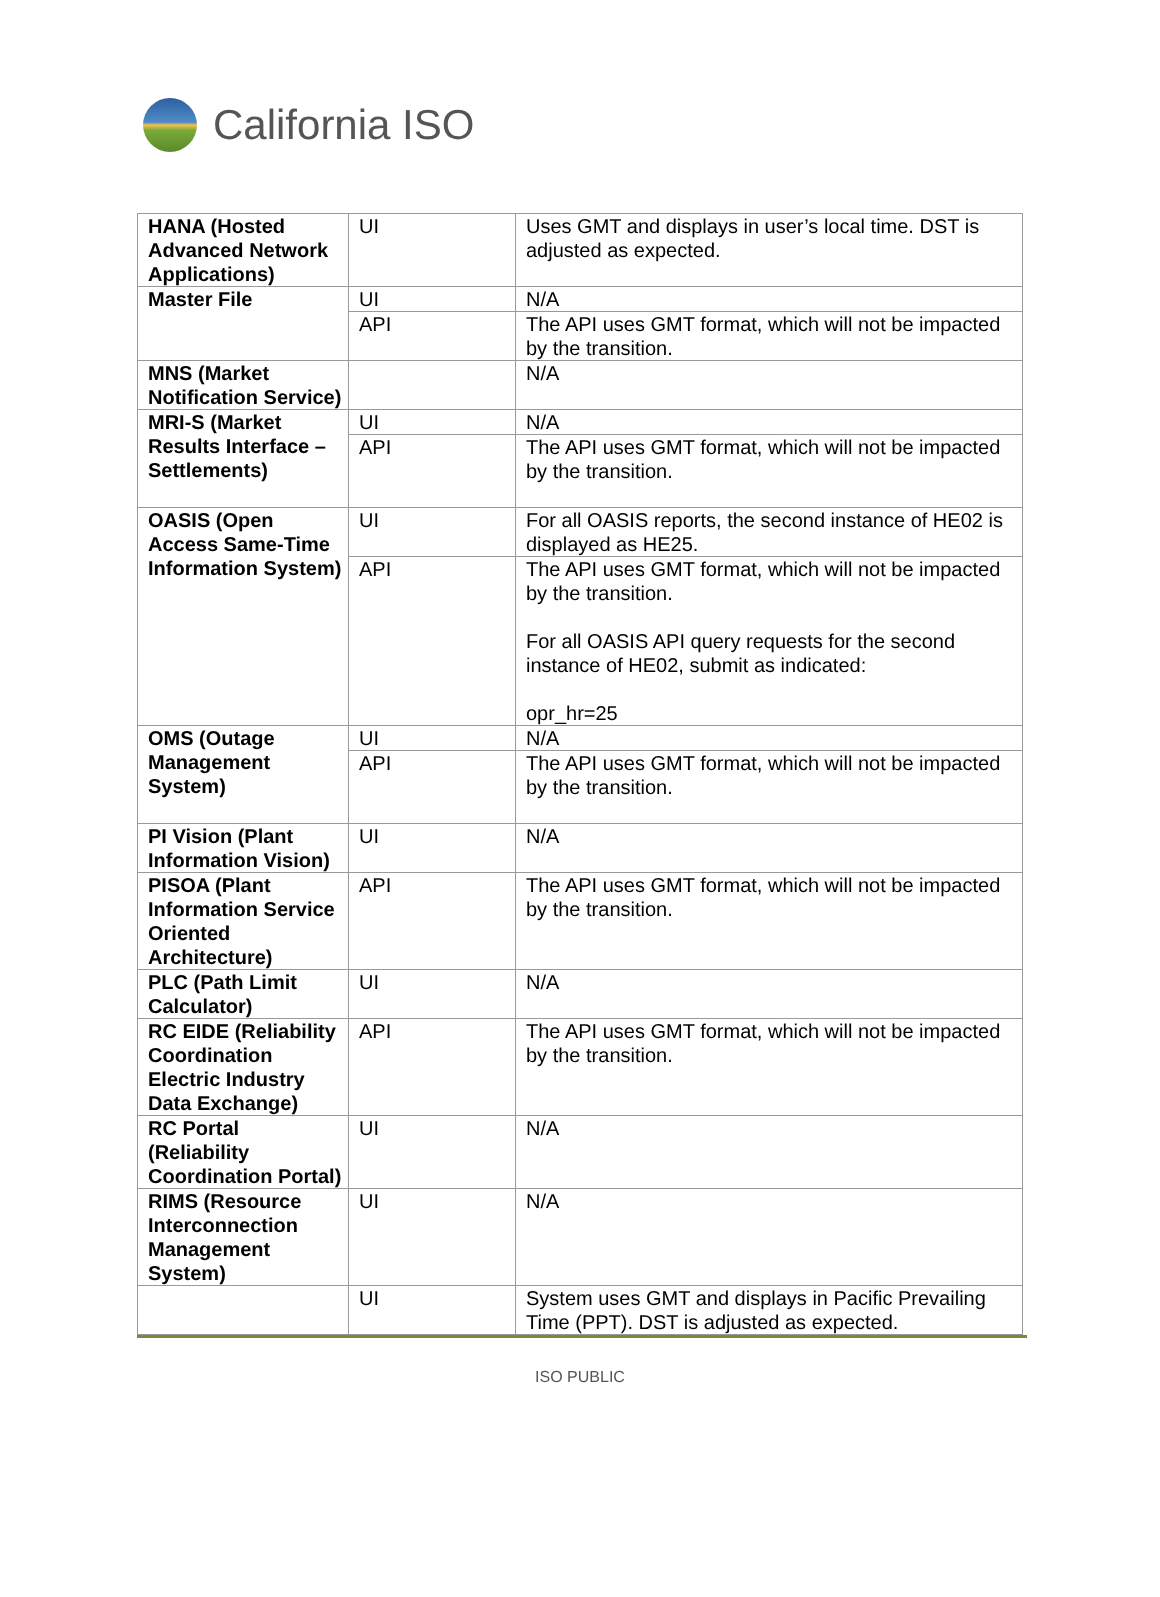California ISO
| HANA (Hosted Advanced Network Applications) | UI | Uses GMT and displays in user’s local time. DST is adjusted as expected. |
| Master File | UI | N/A |
| | API | The API uses GMT format, which will not be impacted by the transition. |
| MNS (Market Notification Service) | | N/A |
| MRI-S (Market Results Interface – Settlements) | UI | N/A |
| | API | The API uses GMT format, which will not be impacted by the transition. |
| OASIS (Open Access Same-Time Information System) | UI | For all OASIS reports, the second instance of HE02 is displayed as HE25. |
| | API | The API uses GMT format, which will not be impacted by the transition. For all OASIS API query requests for the second instance of HE02, submit as indicated: opr_hr=25 |
| OMS (Outage Management System) | UI | N/A |
| | API | The API uses GMT format, which will not be impacted by the transition. |
| PI Vision (Plant Information Vision) | UI | N/A |
| PISOA (Plant Information Service Oriented Architecture) | API | The API uses GMT format, which will not be impacted by the transition. |
| PLC (Path Limit Calculator) | UI | N/A |
| RC EIDE (Reliability Coordination Electric Industry Data Exchange) | API | The API uses GMT format, which will not be impacted by the transition. |
| RC Portal (Reliability Coordination Portal) | UI | N/A |
| RIMS (Resource Interconnection Management System) | UI | N/A |
| | UI | System uses GMT and displays in Pacific Prevailing Time (PPT). DST is adjusted as expected. |
ISO PUBLIC